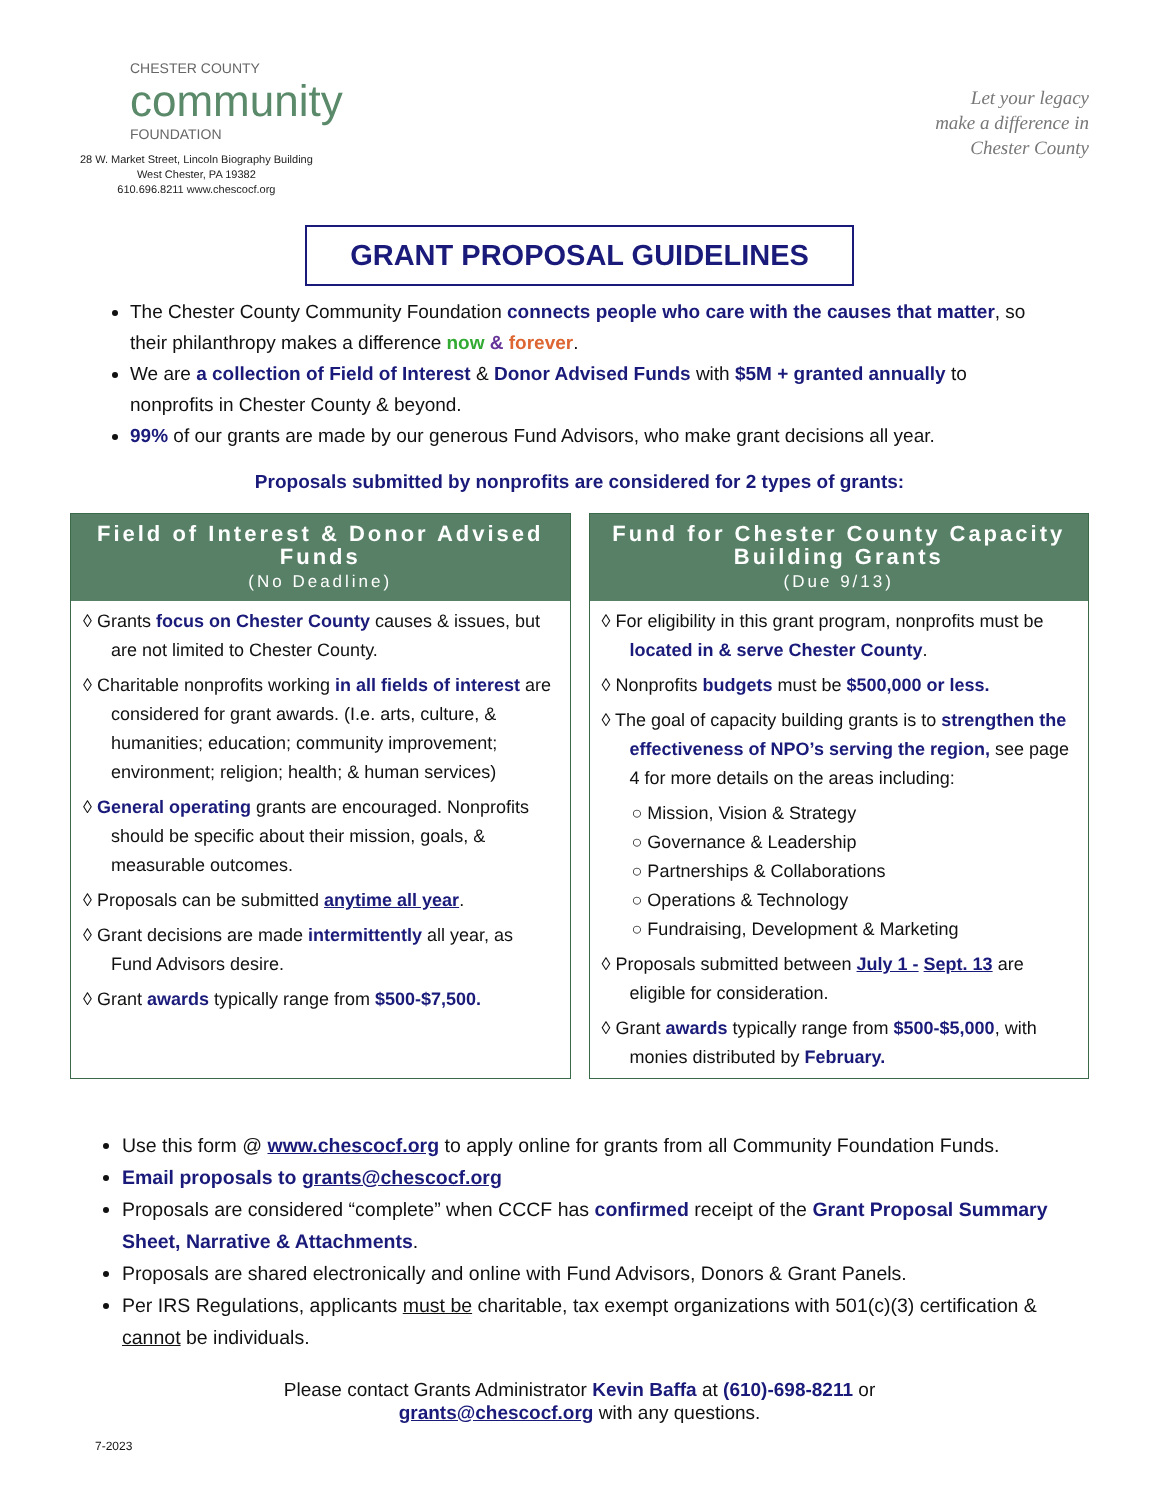CHESTER COUNTY
community
FOUNDATION
28 W. Market Street, Lincoln Biography Building
West Chester, PA 19382
610.696.8211 www.chescocf.org
Let your legacy
make a difference in
Chester County
GRANT PROPOSAL GUIDELINES
The Chester County Community Foundation connects people who care with the causes that matter, so their philanthropy makes a difference now & forever.
We are a collection of Field of Interest & Donor Advised Funds with $5M + granted annually to nonprofits in Chester County & beyond.
99% of our grants are made by our generous Fund Advisors, who make grant decisions all year.
Proposals submitted by nonprofits are considered for 2 types of grants:
Field of Interest & Donor Advised Funds
(No Deadline)
◊ Grants focus on Chester County causes & issues, but are not limited to Chester County.
◊ Charitable nonprofits working in all fields of interest are considered for grant awards. (I.e. arts, culture, & humanities; education; community improvement; environment; religion; health; & human services)
◊ General operating grants are encouraged. Nonprofits should be specific about their mission, goals, & measurable outcomes.
◊ Proposals can be submitted anytime all year.
◊ Grant decisions are made intermittently all year, as Fund Advisors desire.
◊ Grant awards typically range from $500-$7,500.
Fund for Chester County Capacity Building Grants
(Due 9/13)
◊ For eligibility in this grant program, nonprofits must be located in & serve Chester County.
◊ Nonprofits budgets must be $500,000 or less.
◊ The goal of capacity building grants is to strengthen the effectiveness of NPO’s serving the region, see page 4 for more details on the areas including:
○ Mission, Vision & Strategy
○ Governance & Leadership
○ Partnerships & Collaborations
○ Operations & Technology
○ Fundraising, Development & Marketing
◊ Proposals submitted between July 1 - Sept. 13 are eligible for consideration.
◊ Grant awards typically range from $500-$5,000, with monies distributed by February.
Use this form @ www.chescocf.org to apply online for grants from all Community Foundation Funds.
Email proposals to grants@chescocf.org
Proposals are considered “complete” when CCCF has confirmed receipt of the Grant Proposal Summary Sheet, Narrative & Attachments.
Proposals are shared electronically and online with Fund Advisors, Donors & Grant Panels.
Per IRS Regulations, applicants must be charitable, tax exempt organizations with 501(c)(3) certification & cannot be individuals.
Please contact Grants Administrator Kevin Baffa at (610)-698-8211 or
grants@chescocf.org with any questions.
7-2023